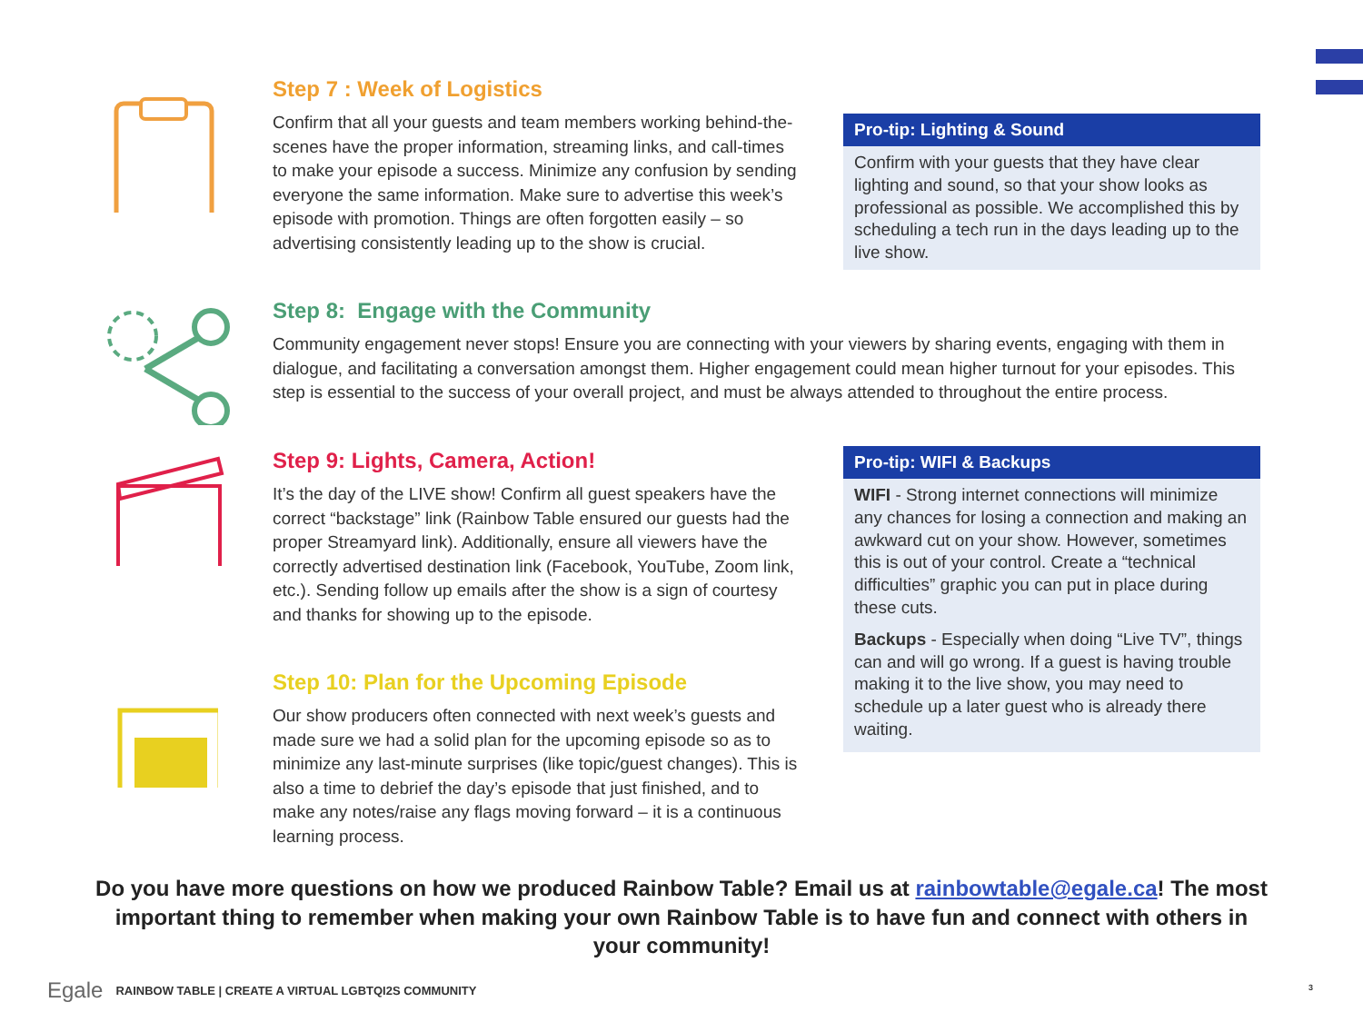Step 7 : Week of Logistics
Confirm that all your guests and team members working behind-the-scenes have the proper information, streaming links, and call-times to make your episode a success. Minimize any confusion by sending everyone the same information. Make sure to advertise this week’s episode with promotion. Things are often forgotten easily – so advertising consistently leading up to the show is crucial.
Pro-tip: Lighting & Sound
Confirm with your guests that they have clear lighting and sound, so that your show looks as professional as possible. We accomplished this by scheduling a tech run in the days leading up to the live show.
Step 8: Engage with the Community
Community engagement never stops! Ensure you are connecting with your viewers by sharing events, engaging with them in dialogue, and facilitating a conversation amongst them. Higher engagement could mean higher turnout for your episodes. This step is essential to the success of your overall project, and must be always attended to throughout the entire process.
Step 9: Lights, Camera, Action!
It’s the day of the LIVE show! Confirm all guest speakers have the correct “backstage” link (Rainbow Table ensured our guests had the proper Streamyard link). Additionally, ensure all viewers have the correctly advertised destination link (Facebook, YouTube, Zoom link, etc.). Sending follow up emails after the show is a sign of courtesy and thanks for showing up to the episode.
Pro-tip: WIFI & Backups
WIFI - Strong internet connections will minimize any chances for losing a connection and making an awkward cut on your show. However, sometimes this is out of your control. Create a “technical difficulties” graphic you can put in place during these cuts.
Backups - Especially when doing “Live TV”, things can and will go wrong. If a guest is having trouble making it to the live show, you may need to schedule up a later guest who is already there waiting.
Step 10: Plan for the Upcoming Episode
Our show producers often connected with next week’s guests and made sure we had a solid plan for the upcoming episode so as to minimize any last-minute surprises (like topic/guest changes). This is also a time to debrief the day’s episode that just finished, and to make any notes/raise any flags moving forward – it is a continuous learning process.
Do you have more questions on how we produced Rainbow Table? Email us at rainbowtable@egale.ca! The most important thing to remember when making your own Rainbow Table is to have fun and connect with others in your community!
Egale RAINBOW TABLE | CREATE A VIRTUAL LGBTQI2S COMMUNITY
3